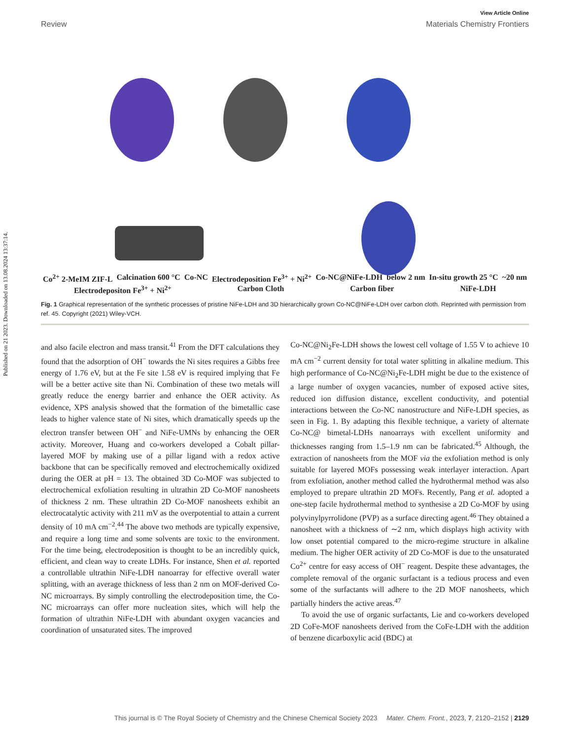Published on 21 2023. Downloaded on 13.08.2024 13:37:14.
View Article Online
Review Materials Chemistry Frontiers
Co<sup>2+</sup> 2-MeIM ZIF-L Calcination 600 °C Co-NC Electrodeposition Fe<sup>3+</sup> + Ni<sup>2+</sup> Co-NC@NiFe-LDH below 2 nm In-situ growth 25 °C ~20 nm Electrodepositon Fe<sup>3+</sup> + Ni<sup>2+</sup> Carbon Cloth Carbon fiber NiFe-LDH
Fig. 1 Graphical representation of the synthetic processes of pristine NiFe-LDH and 3D hierarchically grown Co-NC@NiFe-LDH over carbon cloth. Reprinted with permission from ref. 45. Copyright (2021) Wiley-VCH.
and also facile electron and mass transit.<sup>41</sup> From the DFT calculations they found that the adsorption of OH<sup>−</sup> towards the Ni sites requires a Gibbs free energy of 1.76 eV, but at the Fe site 1.58 eV is required implying that Fe will be a better active site than Ni. Combination of these two metals will greatly reduce the energy barrier and enhance the OER activity. As evidence, XPS analysis showed that the formation of the bimetallic case leads to higher valence state of Ni sites, which dramatically speeds up the electron transfer between OH<sup>−</sup> and NiFe-UMNs by enhancing the OER activity. Moreover, Huang and co-workers developed a Cobalt pillar-layered MOF by making use of a pillar ligand with a redox active backbone that can be specifically removed and electrochemically oxidized during the OER at pH = 13. The obtained 3D Co-MOF was subjected to electrochemical exfoliation resulting in ultrathin 2D Co-MOF nanosheets of thickness 2 nm. These ultrathin 2D Co-MOF nanosheets exhibit an electrocatalytic activity with 211 mV as the overpotential to attain a current density of 10 mA cm<sup>−2</sup>.<sup>44</sup> The above two methods are typically expensive, and require a long time and some solvents are toxic to the environment. For the time being, electrodeposition is thought to be an incredibly quick, efficient, and clean way to create LDHs. For instance, Shen et al. reported a controllable ultrathin NiFe-LDH nanoarray for effective overall water splitting, with an average thickness of less than 2 nm on MOF-derived Co-NC microarrays. By simply controlling the electrodeposition time, the Co-NC microarrays can offer more nucleation sites, which will help the formation of ultrathin NiFe-LDH with abundant oxygen vacancies and coordination of unsaturated sites. The improved
Co-NC@Ni<sub>2</sub>Fe-LDH shows the lowest cell voltage of 1.55 V to achieve 10 mA cm<sup>−2</sup> current density for total water splitting in alkaline medium. This high performance of Co-NC@Ni<sub>2</sub>Fe-LDH might be due to the existence of a large number of oxygen vacancies, number of exposed active sites, reduced ion diffusion distance, excellent conductivity, and potential interactions between the Co-NC nanostructure and NiFe-LDH species, as seen in Fig. 1. By adapting this flexible technique, a variety of alternate Co-NC@ bimetal-LDHs nanoarrays with excellent uniformity and thicknesses ranging from 1.5–1.9 nm can be fabricated.<sup>45</sup> Although, the extraction of nanosheets from the MOF via the exfoliation method is only suitable for layered MOFs possessing weak interlayer interaction. Apart from exfoliation, another method called the hydrothermal method was also employed to prepare ultrathin 2D MOFs. Recently, Pang et al. adopted a one-step facile hydrothermal method to synthesise a 2D Co-MOF by using polyvinylpyrrolidone (PVP) as a surface directing agent.<sup>46</sup> They obtained a nanosheet with a thickness of ∼2 nm, which displays high activity with low onset potential compared to the micro-regime structure in alkaline medium. The higher OER activity of 2D Co-MOF is due to the unsaturated Co<sup>2+</sup> centre for easy access of OH<sup>−</sup> reagent. Despite these advantages, the complete removal of the organic surfactant is a tedious process and even some of the surfactants will adhere to the 2D MOF nanosheets, which partially hinders the active areas.<sup>47</sup>
To avoid the use of organic surfactants, Lie and co-workers developed 2D CoFe-MOF nanosheets derived from the CoFe-LDH with the addition of benzene dicarboxylic acid (BDC) at
This journal is © The Royal Society of Chemistry and the Chinese Chemical Society 2023 Mater. Chem. Front., 2023, 7, 2120–2152 | 2129